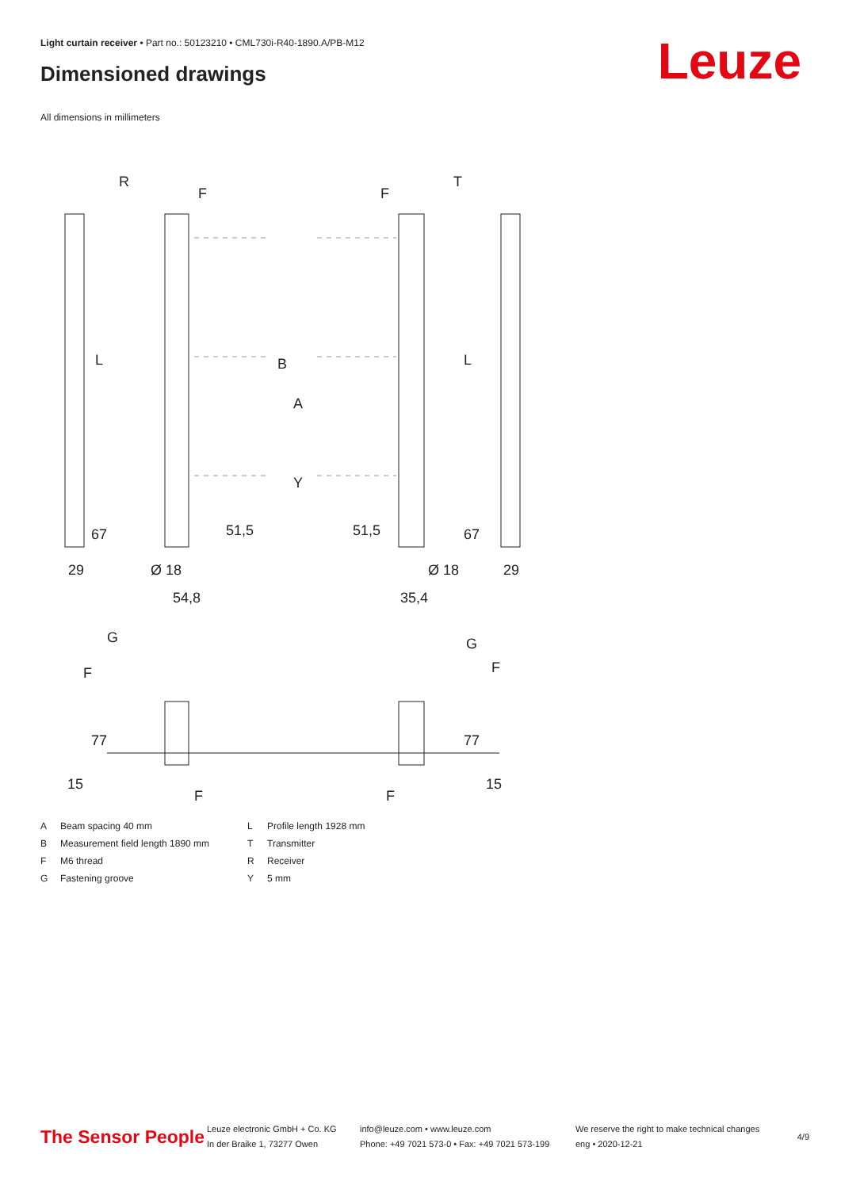Light curtain receiver • Part no.: 50123210 • CML730i-R40-1890.A/PB-M12
Dimensioned drawings Leuze
All dimensions in millimeters
R
T
F
F
Ø 18
Ø 18
54,8
35,4
29
29
G
G
F
F
F
F
B
A
Y
L
L
67
67
51,5
51,5
77
77
15
15
A Beam spacing 40 mm L Profile length 1928 mm B Measurement field length 1890 mm T Transmitter F M6 thread R Receiver G Fastening groove Y 5 mm
The Sensor People
Leuze electronic GmbH + Co. KG
In der Braike 1, 73277 Owen
info@leuze.com • www.leuze.com
Phone: +49 7021 573-0 • Fax: +49 7021 573-199
We reserve the right to make technical changes
eng • 2020-12-21
4/9